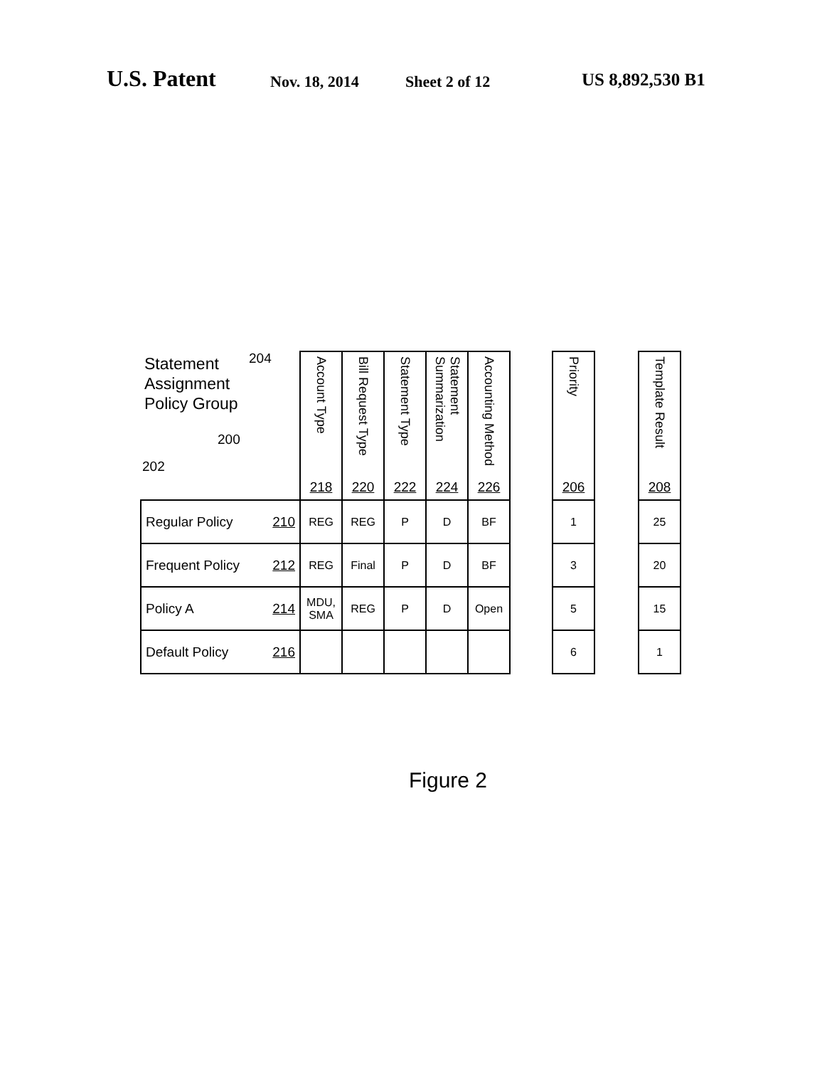U.S. Patent Nov. 18, 2014 Sheet 2 of 12 US 8,892,530 B1
Statement
Assignment
Policy Group
204
200
202
| | Account Type 218 | Bill Request Type 220 | Statement Type 222 | Statement Summarization 224 | Accounting Method 226 | | Priority 206 | | Template Result 208 |
| Regular Policy 210 | REG | REG | P | D | BF | | 1 | | 25 |
| Frequent Policy 212 | REG | Final | P | D | BF | | 3 | | 20 |
| Policy A 214 | MDU, SMA | REG | P | D | Open | | 5 | | 15 |
| Default Policy 216 | | | | | | | 6 | | 1 |
Figure 2